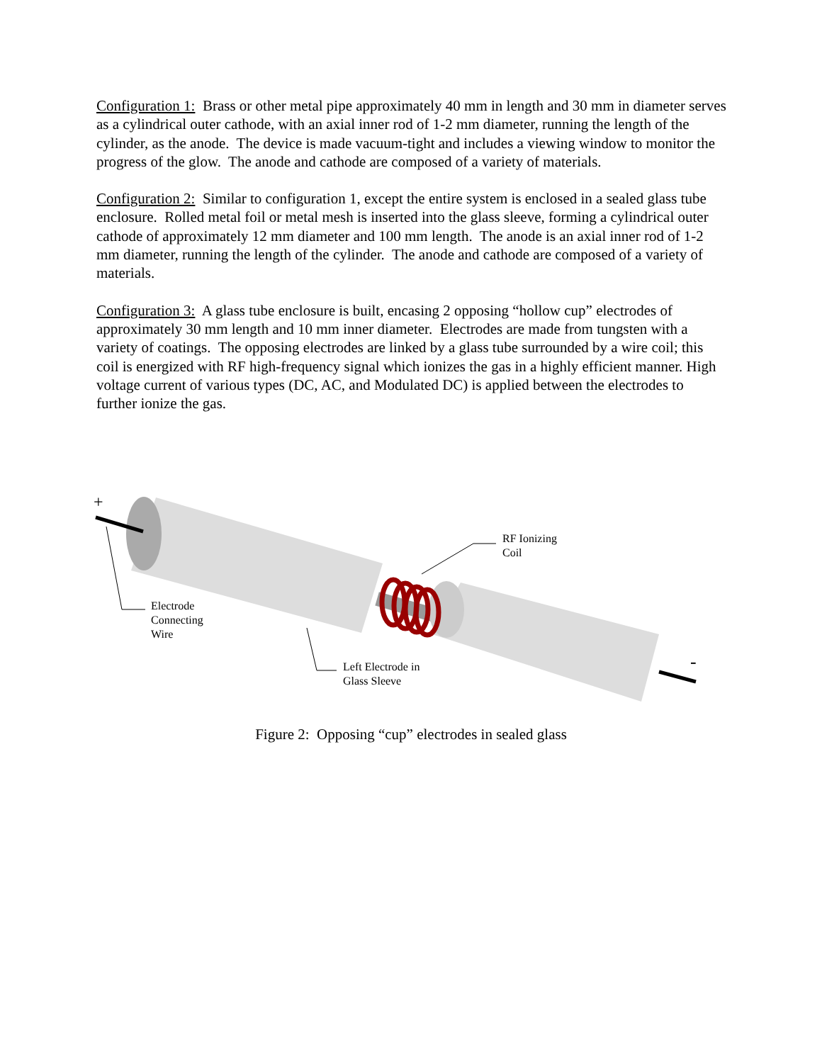Configuration 1: Brass or other metal pipe approximately 40 mm in length and 30 mm in diameter serves as a cylindrical outer cathode, with an axial inner rod of 1-2 mm diameter, running the length of the cylinder, as the anode. The device is made vacuum-tight and includes a viewing window to monitor the progress of the glow. The anode and cathode are composed of a variety of materials.
Configuration 2: Similar to configuration 1, except the entire system is enclosed in a sealed glass tube enclosure. Rolled metal foil or metal mesh is inserted into the glass sleeve, forming a cylindrical outer cathode of approximately 12 mm diameter and 100 mm length. The anode is an axial inner rod of 1-2 mm diameter, running the length of the cylinder. The anode and cathode are composed of a variety of materials.
Configuration 3: A glass tube enclosure is built, encasing 2 opposing “hollow cup” electrodes of approximately 30 mm length and 10 mm inner diameter. Electrodes are made from tungsten with a variety of coatings. The opposing electrodes are linked by a glass tube surrounded by a wire coil; this coil is energized with RF high-frequency signal which ionizes the gas in a highly efficient manner. High voltage current of various types (DC, AC, and Modulated DC) is applied between the electrodes to further ionize the gas.
+
-
RF Ionizing
Coil
Electrode
Connecting
Wire
Left Electrode in
Glass Sleeve
Figure 2: Opposing “cup” electrodes in sealed glass